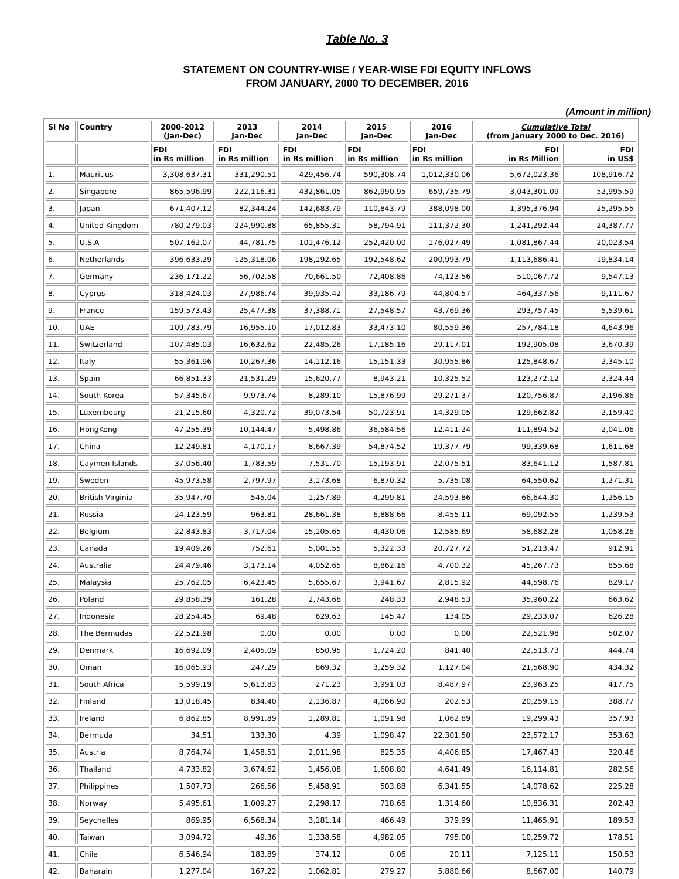Table No. 3
STATEMENT ON COUNTRY-WISE / YEAR-WISE FDI EQUITY INFLOWS
FROM JANUARY, 2000 TO DECEMBER, 2016
(Amount in million)
| Sl No | Country | 2000-2012 (Jan-Dec) | 2013 Jan-Dec | 2014 Jan-Dec | 2015 Jan-Dec | 2016 Jan-Dec | Cumulative Total (from January 2000 to Dec. 2016) | |
| --- | --- | --- | --- | --- | --- | --- | --- | --- |
| | | FDI in Rs million | FDI in Rs million | FDI in Rs million | FDI in Rs million | FDI in Rs million | FDI in Rs Million | FDI in US$ |
| 1. | Mauritius | 3,308,637.31 | 331,290.51 | 429,456.74 | 590,308.74 | 1,012,330.06 | 5,672,023.36 | 108,916.72 |
| 2. | Singapore | 865,596.99 | 222,116.31 | 432,861.05 | 862,990.95 | 659,735.79 | 3,043,301.09 | 52,995.59 |
| 3. | Japan | 671,407.12 | 82,344.24 | 142,683.79 | 110,843.79 | 388,098.00 | 1,395,376.94 | 25,295.55 |
| 4. | United Kingdom | 780,279.03 | 224,990.88 | 65,855.31 | 58,794.91 | 111,372.30 | 1,241,292.44 | 24,387.77 |
| 5. | U.S.A | 507,162.07 | 44,781.75 | 101,476.12 | 252,420.00 | 176,027.49 | 1,081,867.44 | 20,023.54 |
| 6. | Netherlands | 396,633.29 | 125,318.06 | 198,192.65 | 192,548.62 | 200,993.79 | 1,113,686.41 | 19,834.14 |
| 7. | Germany | 236,171.22 | 56,702.58 | 70,661.50 | 72,408.86 | 74,123.56 | 510,067.72 | 9,547.13 |
| 8. | Cyprus | 318,424.03 | 27,986.74 | 39,935.42 | 33,186.79 | 44,804.57 | 464,337.56 | 9,111.67 |
| 9. | France | 159,573.43 | 25,477.38 | 37,388.71 | 27,548.57 | 43,769.36 | 293,757.45 | 5,539.61 |
| 10. | UAE | 109,783.79 | 16,955.10 | 17,012.83 | 33,473.10 | 80,559.36 | 257,784.18 | 4,643.96 |
| 11. | Switzerland | 107,485.03 | 16,632.62 | 22,485.26 | 17,185.16 | 29,117.01 | 192,905.08 | 3,670.39 |
| 12. | Italy | 55,361.96 | 10,267.36 | 14,112.16 | 15,151.33 | 30,955.86 | 125,848.67 | 2,345.10 |
| 13. | Spain | 66,851.33 | 21,531.29 | 15,620.77 | 8,943.21 | 10,325.52 | 123,272.12 | 2,324.44 |
| 14. | South Korea | 57,345.67 | 9,973.74 | 8,289.10 | 15,876.99 | 29,271.37 | 120,756.87 | 2,196.86 |
| 15. | Luxembourg | 21,215.60 | 4,320.72 | 39,073.54 | 50,723.91 | 14,329.05 | 129,662.82 | 2,159.40 |
| 16. | HongKong | 47,255.39 | 10,144.47 | 5,498.86 | 36,584.56 | 12,411.24 | 111,894.52 | 2,041.06 |
| 17. | China | 12,249.81 | 4,170.17 | 8,667.39 | 54,874.52 | 19,377.79 | 99,339.68 | 1,611.68 |
| 18. | Caymen Islands | 37,056.40 | 1,783.59 | 7,531.70 | 15,193.91 | 22,075.51 | 83,641.12 | 1,587.81 |
| 19. | Sweden | 45,973.58 | 2,797.97 | 3,173.68 | 6,870.32 | 5,735.08 | 64,550.62 | 1,271.31 |
| 20. | British Virginia | 35,947.70 | 545.04 | 1,257.89 | 4,299.81 | 24,593.86 | 66,644.30 | 1,256.15 |
| 21. | Russia | 24,123.59 | 963.81 | 28,661.38 | 6,888.66 | 8,455.11 | 69,092.55 | 1,239.53 |
| 22. | Belgium | 22,843.83 | 3,717.04 | 15,105.65 | 4,430.06 | 12,585.69 | 58,682.28 | 1,058.26 |
| 23. | Canada | 19,409.26 | 752.61 | 5,001.55 | 5,322.33 | 20,727.72 | 51,213.47 | 912.91 |
| 24. | Australia | 24,479.46 | 3,173.14 | 4,052.65 | 8,862.16 | 4,700.32 | 45,267.73 | 855.68 |
| 25. | Malaysia | 25,762.05 | 6,423.45 | 5,655.67 | 3,941.67 | 2,815.92 | 44,598.76 | 829.17 |
| 26. | Poland | 29,858.39 | 161.28 | 2,743.68 | 248.33 | 2,948.53 | 35,960.22 | 663.62 |
| 27. | Indonesia | 28,254.45 | 69.48 | 629.63 | 145.47 | 134.05 | 29,233.07 | 626.28 |
| 28. | The Bermudas | 22,521.98 | 0.00 | 0.00 | 0.00 | 0.00 | 22,521.98 | 502.07 |
| 29. | Denmark | 16,692.09 | 2,405.09 | 850.95 | 1,724.20 | 841.40 | 22,513.73 | 444.74 |
| 30. | Oman | 16,065.93 | 247.29 | 869.32 | 3,259.32 | 1,127.04 | 21,568.90 | 434.32 |
| 31. | South Africa | 5,599.19 | 5,613.83 | 271.23 | 3,991.03 | 8,487.97 | 23,963.25 | 417.75 |
| 32. | Finland | 13,018.45 | 834.40 | 2,136.87 | 4,066.90 | 202.53 | 20,259.15 | 388.77 |
| 33. | Ireland | 6,862.85 | 8,991.89 | 1,289.81 | 1,091.98 | 1,062.89 | 19,299.43 | 357.93 |
| 34. | Bermuda | 34.51 | 133.30 | 4.39 | 1,098.47 | 22,301.50 | 23,572.17 | 353.63 |
| 35. | Austria | 8,764.74 | 1,458.51 | 2,011.98 | 825.35 | 4,406.85 | 17,467.43 | 320.46 |
| 36. | Thailand | 4,733.82 | 3,674.62 | 1,456.08 | 1,608.80 | 4,641.49 | 16,114.81 | 282.56 |
| 37. | Philippines | 1,507.73 | 266.56 | 5,458.91 | 503.88 | 6,341.55 | 14,078.62 | 225.28 |
| 38. | Norway | 5,495.61 | 1,009.27 | 2,298.17 | 718.66 | 1,314.60 | 10,836.31 | 202.43 |
| 39. | Seychelles | 869.95 | 6,568.34 | 3,181.14 | 466.49 | 379.99 | 11,465.91 | 189.53 |
| 40. | Taiwan | 3,094.72 | 49.36 | 1,338.58 | 4,982.05 | 795.00 | 10,259.72 | 178.51 |
| 41. | Chile | 6,546.94 | 183.89 | 374.12 | 0.06 | 20.11 | 7,125.11 | 150.53 |
| 42. | Baharain | 1,277.04 | 167.22 | 1,062.81 | 279.27 | 5,880.66 | 8,667.00 | 140.79 |